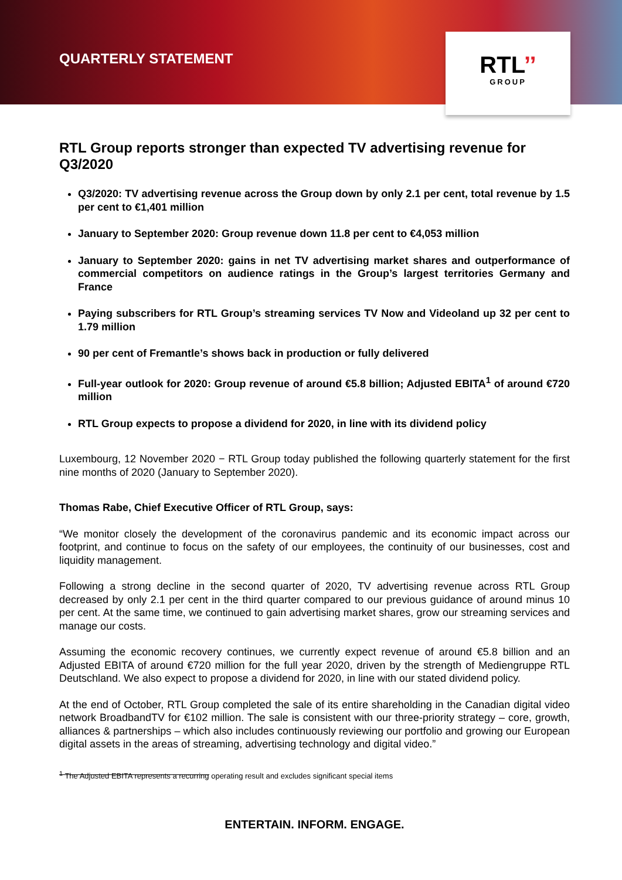QUARTERLY STATEMENT
RTL’’
GROUP
RTL Group reports stronger than expected TV advertising revenue for Q3/2020
Q3/2020: TV advertising revenue across the Group down by only 2.1 per cent, total revenue by 1.5 per cent to €1,401 million
January to September 2020: Group revenue down 11.8 per cent to €4,053 million
January to September 2020: gains in net TV advertising market shares and outperformance of commercial competitors on audience ratings in the Group’s largest territories Germany and France
Paying subscribers for RTL Group’s streaming services TV Now and Videoland up 32 per cent to 1.79 million
90 per cent of Fremantle’s shows back in production or fully delivered
Full-year outlook for 2020: Group revenue of around €5.8 billion; Adjusted EBITA<sup>1</sup> of around €720 million
RTL Group expects to propose a dividend for 2020, in line with its dividend policy
Luxembourg, 12 November 2020 − RTL Group today published the following quarterly statement for the first nine months of 2020 (January to September 2020).
Thomas Rabe, Chief Executive Officer of RTL Group, says:
“We monitor closely the development of the coronavirus pandemic and its economic impact across our footprint, and continue to focus on the safety of our employees, the continuity of our businesses, cost and liquidity management.
Following a strong decline in the second quarter of 2020, TV advertising revenue across RTL Group decreased by only 2.1 per cent in the third quarter compared to our previous guidance of around minus 10 per cent. At the same time, we continued to gain advertising market shares, grow our streaming services and manage our costs.
Assuming the economic recovery continues, we currently expect revenue of around €5.8 billion and an Adjusted EBITA of around €720 million for the full year 2020, driven by the strength of Mediengruppe RTL Deutschland. We also expect to propose a dividend for 2020, in line with our stated dividend policy.
At the end of October, RTL Group completed the sale of its entire shareholding in the Canadian digital video network BroadbandTV for €102 million. The sale is consistent with our three-priority strategy – core, growth, alliances & partnerships – which also includes continuously reviewing our portfolio and growing our European digital assets in the areas of streaming, advertising technology and digital video.”
<sup>1</sup> The Adjusted EBITA represents a recurring operating result and excludes significant special items
ENTERTAIN. INFORM. ENGAGE.